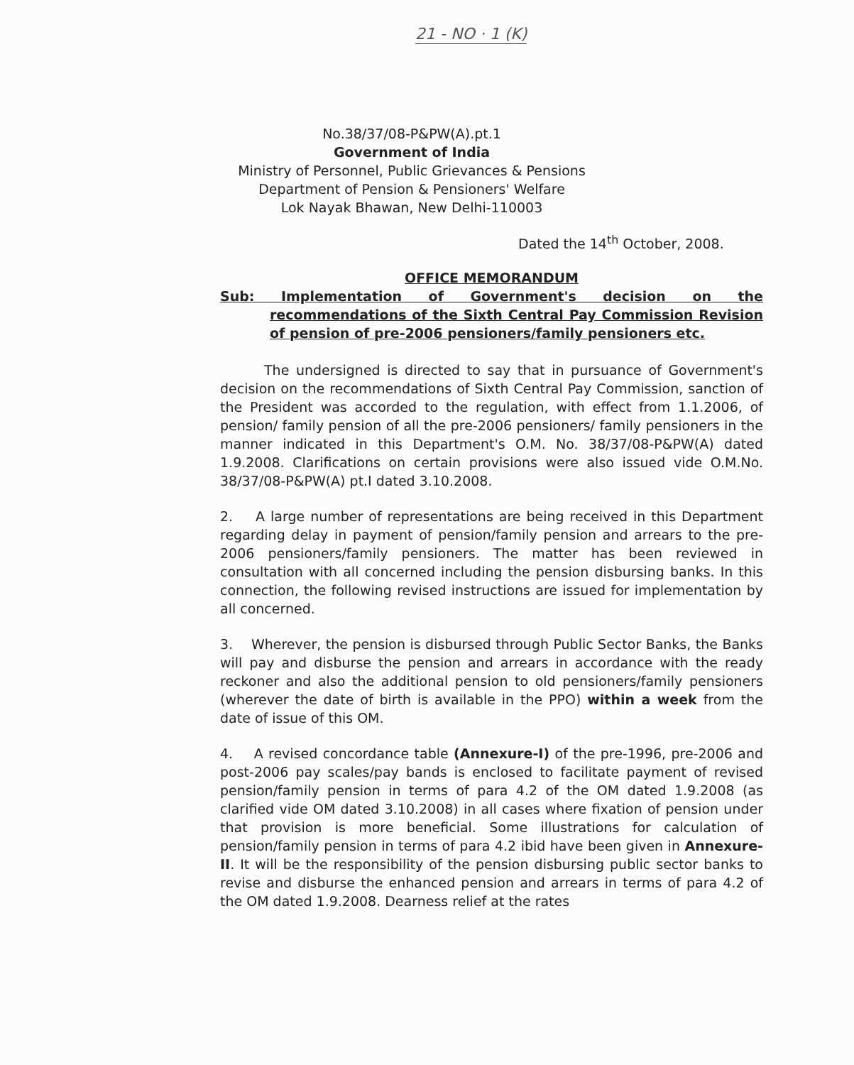21 - NO · 1 (K)
No.38/37/08-P&PW(A).pt.1
Government of India
Ministry of Personnel, Public Grievances & Pensions
Department of Pension & Pensioners' Welfare
Lok Nayak Bhawan, New Delhi-110003
Dated the 14<sup>th</sup> October, 2008.
OFFICE MEMORANDUM
Sub: Implementation of Government's decision on the recommendations of the Sixth Central Pay Commission Revision of pension of pre-2006 pensioners/family pensioners etc.
The undersigned is directed to say that in pursuance of Government's decision on the recommendations of Sixth Central Pay Commission, sanction of the President was accorded to the regulation, with effect from 1.1.2006, of pension/ family pension of all the pre-2006 pensioners/ family pensioners in the manner indicated in this Department's O.M. No. 38/37/08-P&PW(A) dated 1.9.2008. Clarifications on certain provisions were also issued vide O.M.No. 38/37/08-P&PW(A) pt.I dated 3.10.2008.
2. A large number of representations are being received in this Department regarding delay in payment of pension/family pension and arrears to the pre-2006 pensioners/family pensioners. The matter has been reviewed in consultation with all concerned including the pension disbursing banks. In this connection, the following revised instructions are issued for implementation by all concerned.
3. Wherever, the pension is disbursed through Public Sector Banks, the Banks will pay and disburse the pension and arrears in accordance with the ready reckoner and also the additional pension to old pensioners/family pensioners (wherever the date of birth is available in the PPO) within a week from the date of issue of this OM.
4. A revised concordance table (Annexure-I) of the pre-1996, pre-2006 and post-2006 pay scales/pay bands is enclosed to facilitate payment of revised pension/family pension in terms of para 4.2 of the OM dated 1.9.2008 (as clarified vide OM dated 3.10.2008) in all cases where fixation of pension under that provision is more beneficial. Some illustrations for calculation of pension/family pension in terms of para 4.2 ibid have been given in Annexure-II. It will be the responsibility of the pension disbursing public sector banks to revise and disburse the enhanced pension and arrears in terms of para 4.2 of the OM dated 1.9.2008. Dearness relief at the rates